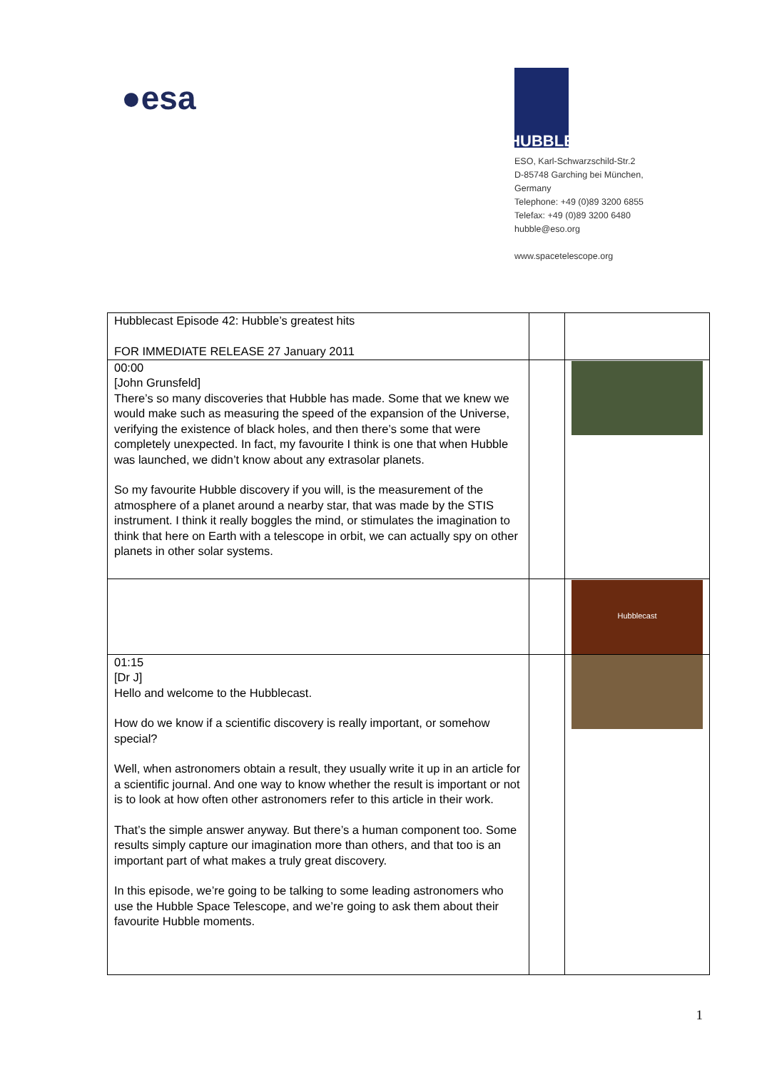●esa
HUBBLE
ESO, Karl-Schwarzschild-Str.2
D-85748 Garching bei München,
Germany
Telephone: +49 (0)89 3200 6855
Telefax: +49 (0)89 3200 6480
hubble@eso.org
www.spacetelescope.org
| Hubblecast Episode 42: Hubble’s greatest hits FOR IMMEDIATE RELEASE 27 January 2011 | | |
| 00:00 [John Grunsfeld] There’s so many discoveries that Hubble has made. Some that we knew we would make such as measuring the speed of the expansion of the Universe, verifying the existence of black holes, and then there’s some that were completely unexpected. In fact, my favourite I think is one that when Hubble was launched, we didn’t know about any extrasolar planets. So my favourite Hubble discovery if you will, is the measurement of the atmosphere of a planet around a nearby star, that was made by the STIS instrument. I think it really boggles the mind, or stimulates the imagination to think that here on Earth with a telescope in orbit, we can actually spy on other planets in other solar systems. | | |
| | | Hubblecast |
| 01:15 [Dr J] Hello and welcome to the Hubblecast. How do we know if a scientific discovery is really important, or somehow special? Well, when astronomers obtain a result, they usually write it up in an article for a scientific journal. And one way to know whether the result is important or not is to look at how often other astronomers refer to this article in their work. That’s the simple answer anyway. But there’s a human component too. Some results simply capture our imagination more than others, and that too is an important part of what makes a truly great discovery. In this episode, we’re going to be talking to some leading astronomers who use the Hubble Space Telescope, and we’re going to ask them about their favourite Hubble moments. | | |
1